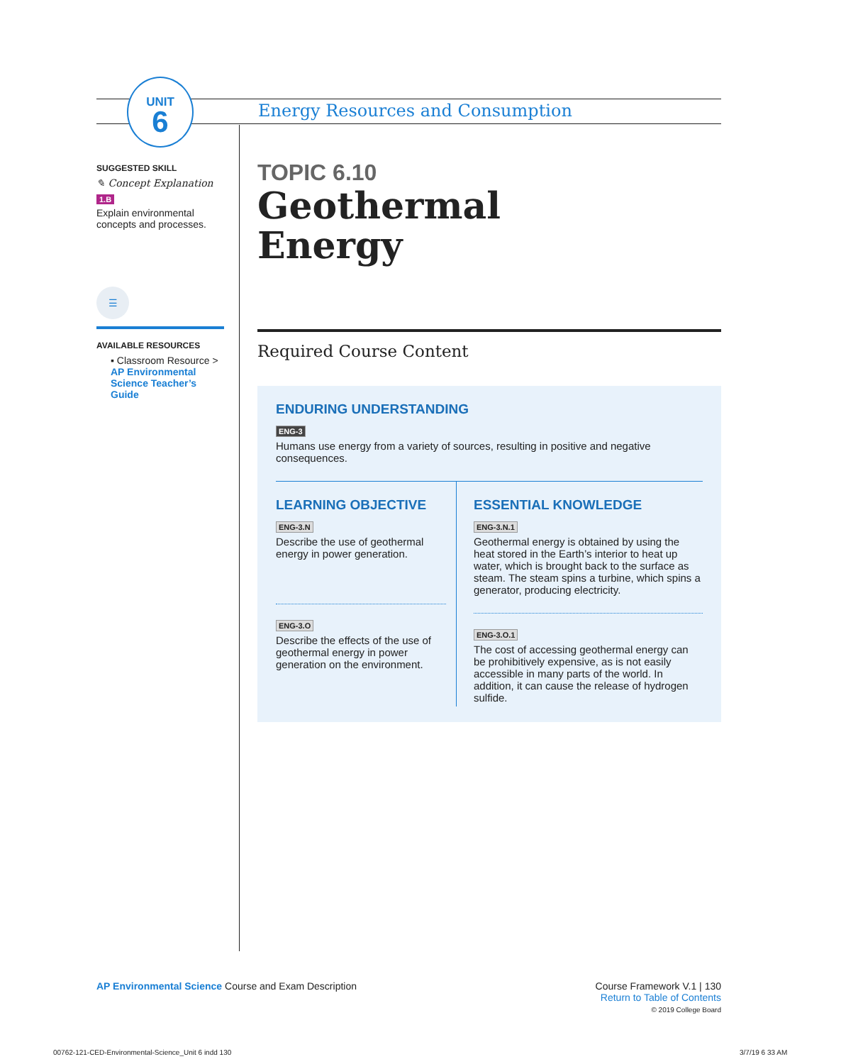UNIT
6
Energy Resources and Consumption
SUGGESTED SKILL
✎ Concept Explanation
1.B
Explain environmental concepts and processes.
☰
AVAILABLE RESOURCES
▪ Classroom Resource > AP Environmental Science Teacher’s Guide
TOPIC 6.10
Geothermal
Energy
Required Course Content
ENDURING UNDERSTANDING
ENG-3
Humans use energy from a variety of sources, resulting in positive and negative consequences.
LEARNING OBJECTIVE
ENG-3.N
Describe the use of geothermal energy in power generation.
ENG-3.O
Describe the effects of the use of geothermal energy in power generation on the environment.
ESSENTIAL KNOWLEDGE
ENG-3.N.1
Geothermal energy is obtained by using the heat stored in the Earth’s interior to heat up water, which is brought back to the surface as steam. The steam spins a turbine, which spins a generator, producing electricity.
ENG-3.O.1
The cost of accessing geothermal energy can be prohibitively expensive, as is not easily accessible in many parts of the world. In addition, it can cause the release of hydrogen sulfide.
AP Environmental Science Course and Exam Description
Course Framework V.1 | 130
Return to Table of Contents
© 2019 College Board
00762-121-CED-Environmental-Science_Unit 6 indd 130
3/7/19 6 33 AM